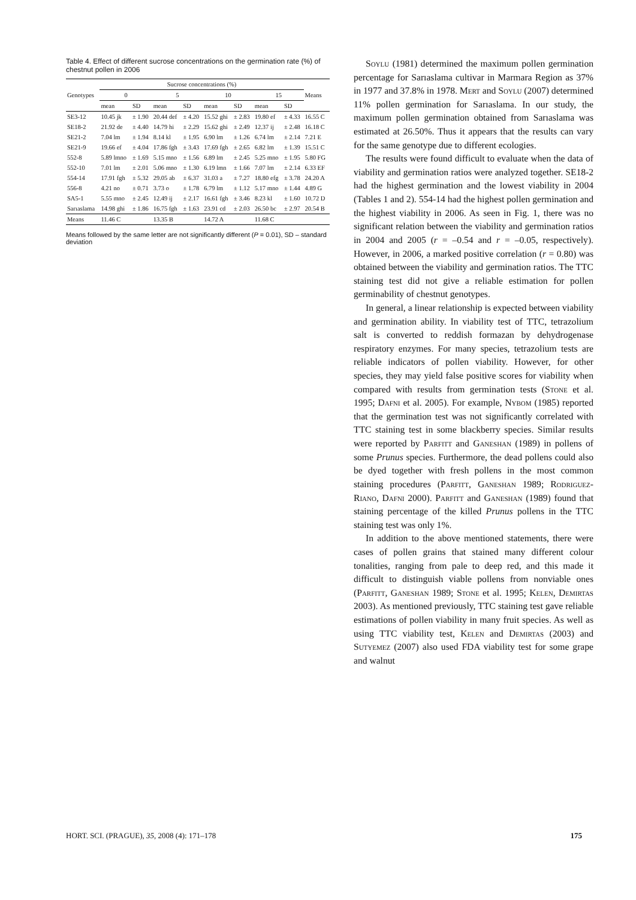Table 4. Effect of different sucrose concentrations on the germination rate (%) of chestnut pollen in 2006
| Genotypes | Sucrose concentrations (%) | | | | | | | | Means |
| --- | --- | --- | --- | --- | --- | --- | --- | --- | --- |
| | 0 | | 5 | | 10 | | 15 | | |
| | mean | SD | mean | SD | mean | SD | mean | SD | |
| SE3-12 | 10.45 jk | ± 1.90 | 20.44 def | ± 4.20 | 15.52 ghi | ± 2.83 | 19.80 ef | ± 4.33 | 16.55 C |
| SE18-2 | 21.92 de | ± 4.40 | 14.79 hi | ± 2.29 | 15.62 ghi | ± 2.49 | 12.37 ij | ± 2.48 | 16.18 C |
| SE21-2 | 7.04 lm | ± 1.94 | 8.14 kl | ± 1.95 | 6.90 lm | ± 1.26 | 6.74 lm | ± 2.14 | 7.21 E |
| SE21-9 | 19.66 ef | ± 4.04 | 17.86 fgh | ± 3.43 | 17.69 fgh | ± 2.65 | 6.82 lm | ± 1.39 | 15.51 C |
| 552-8 | 5.89 lmno | ± 1.69 | 5.15 mno | ± 1.56 | 6.89 lm | ± 2.45 | 5.25 mno | ± 1.95 | 5.80 FG |
| 552-10 | 7.01 lm | ± 2.01 | 5.06 mno | ± 1.30 | 6.19 lmn | ± 1.66 | 7.07 lm | ± 2.14 | 6.33 EF |
| 554-14 | 17.91 fgh | ± 5.32 | 29.05 ab | ± 6.37 | 31.03 a | ± 7.27 | 18.80 efg | ± 3.78 | 24.20 A |
| 556-8 | 4.21 no | ± 0.71 | 3.73 o | ± 1.78 | 6.79 lm | ± 1.12 | 5.17 mno | ± 1.44 | 4.89 G |
| SA5-1 | 5.55 mno | ± 2.45 | 12.49 ij | ± 2.17 | 16.61 fgh | ± 3.46 | 8.23 kl | ± 1.60 | 10.72 D |
| Sarıaslama | 14.98 ghi | ± 1.86 | 16.75 fgh | ± 1.63 | 23.91 cd | ± 2.03 | 26.50 bc | ± 2.97 | 20.54 B |
| Means | 11.46 C | | 13.35 B | | 14.72 A | | 11.68 C | | |
Means followed by the same letter are not significantly different (P = 0.01), SD – standard deviation
Soylu (1981) determined the maximum pollen germination percentage for Sarıaslama cultivar in Marmara Region as 37% in 1977 and 37.8% in 1978. Mert and Soylu (2007) determined 11% pollen germination for Sarıaslama. In our study, the maximum pollen germination obtained from Sarıaslama was estimated at 26.50%. Thus it appears that the results can vary for the same genotype due to different ecologies.
The results were found difficult to evaluate when the data of viability and germination ratios were analyzed together. SE18-2 had the highest germination and the lowest viability in 2004 (Tables 1 and 2). 554-14 had the highest pollen germination and the highest viability in 2006. As seen in Fig. 1, there was no significant relation between the viability and germination ratios in 2004 and 2005 (r = –0.54 and r = –0.05, respectively). However, in 2006, a marked positive correlation (r = 0.80) was obtained between the viability and germination ratios. The TTC staining test did not give a reliable estimation for pollen germinability of chestnut genotypes.
In general, a linear relationship is expected between viability and germination ability. In viability test of TTC, tetrazolium salt is converted to reddish formazan by dehydrogenase respiratory enzymes. For many species, tetrazolium tests are reliable indicators of pollen viability. However, for other species, they may yield false positive scores for viability when compared with results from germination tests (Stone et al. 1995; Dafni et al. 2005). For example, Nybom (1985) reported that the germination test was not significantly correlated with TTC staining test in some blackberry species. Similar results were reported by Parfitt and Ganeshan (1989) in pollens of some Prunus species. Furthermore, the dead pollens could also be dyed together with fresh pollens in the most common staining procedures (Parfitt, Ganeshan 1989; Rodriguez-Riano, Dafni 2000). Parfitt and Ganeshan (1989) found that staining percentage of the killed Prunus pollens in the TTC staining test was only 1%.
In addition to the above mentioned statements, there were cases of pollen grains that stained many different colour tonalities, ranging from pale to deep red, and this made it difficult to distinguish viable pollens from nonviable ones (Parfitt, Ganeshan 1989; Stone et al. 1995; Kelen, Demirtas 2003). As mentioned previously, TTC staining test gave reliable estimations of pollen viability in many fruit species. As well as using TTC viability test, Kelen and Demirtas (2003) and Sutyemez (2007) also used FDA viability test for some grape and walnut
HORT. SCI. (PRAGUE), 35, 2008 (4): 171–178 175